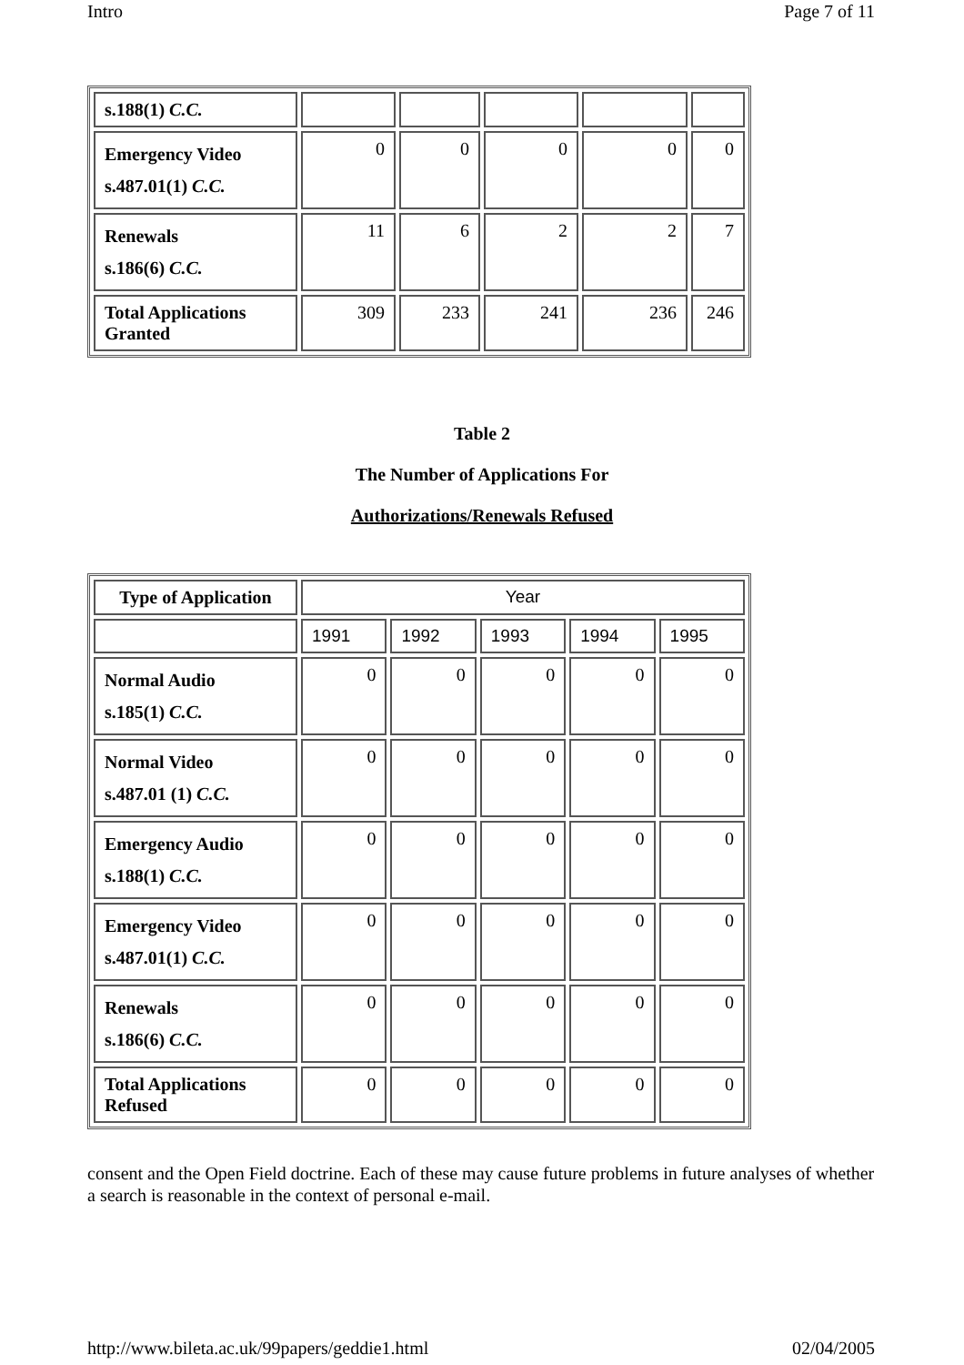Intro Page 7 of 11
| s.188(1) C.C. | | | | | |
| Emergency Video s.487.01(1) C.C. | 0 | 0 | 0 | 0 | 0 |
| Renewals s.186(6) C.C. | 11 | 6 | 2 | 2 | 7 |
| Total Applications Granted | 309 | 233 | 241 | 236 | 246 |
Table 2
The Number of Applications For
Authorizations/Renewals Refused
| Type of Application | Year | | | | |
| | 1991 | 1992 | 1993 | 1994 | 1995 |
| Normal Audio s.185(1) C.C. | 0 | 0 | 0 | 0 | 0 |
| Normal Video s.487.01 (1) C.C. | 0 | 0 | 0 | 0 | 0 |
| Emergency Audio s.188(1) C.C. | 0 | 0 | 0 | 0 | 0 |
| Emergency Video s.487.01(1) C.C. | 0 | 0 | 0 | 0 | 0 |
| Renewals s.186(6) C.C. | 0 | 0 | 0 | 0 | 0 |
| Total Applications Refused | 0 | 0 | 0 | 0 | 0 |
consent and the Open Field doctrine. Each of these may cause future problems in future analyses of whether a search is reasonable in the context of personal e-mail.
http://www.bileta.ac.uk/99papers/geddie1.html 02/04/2005